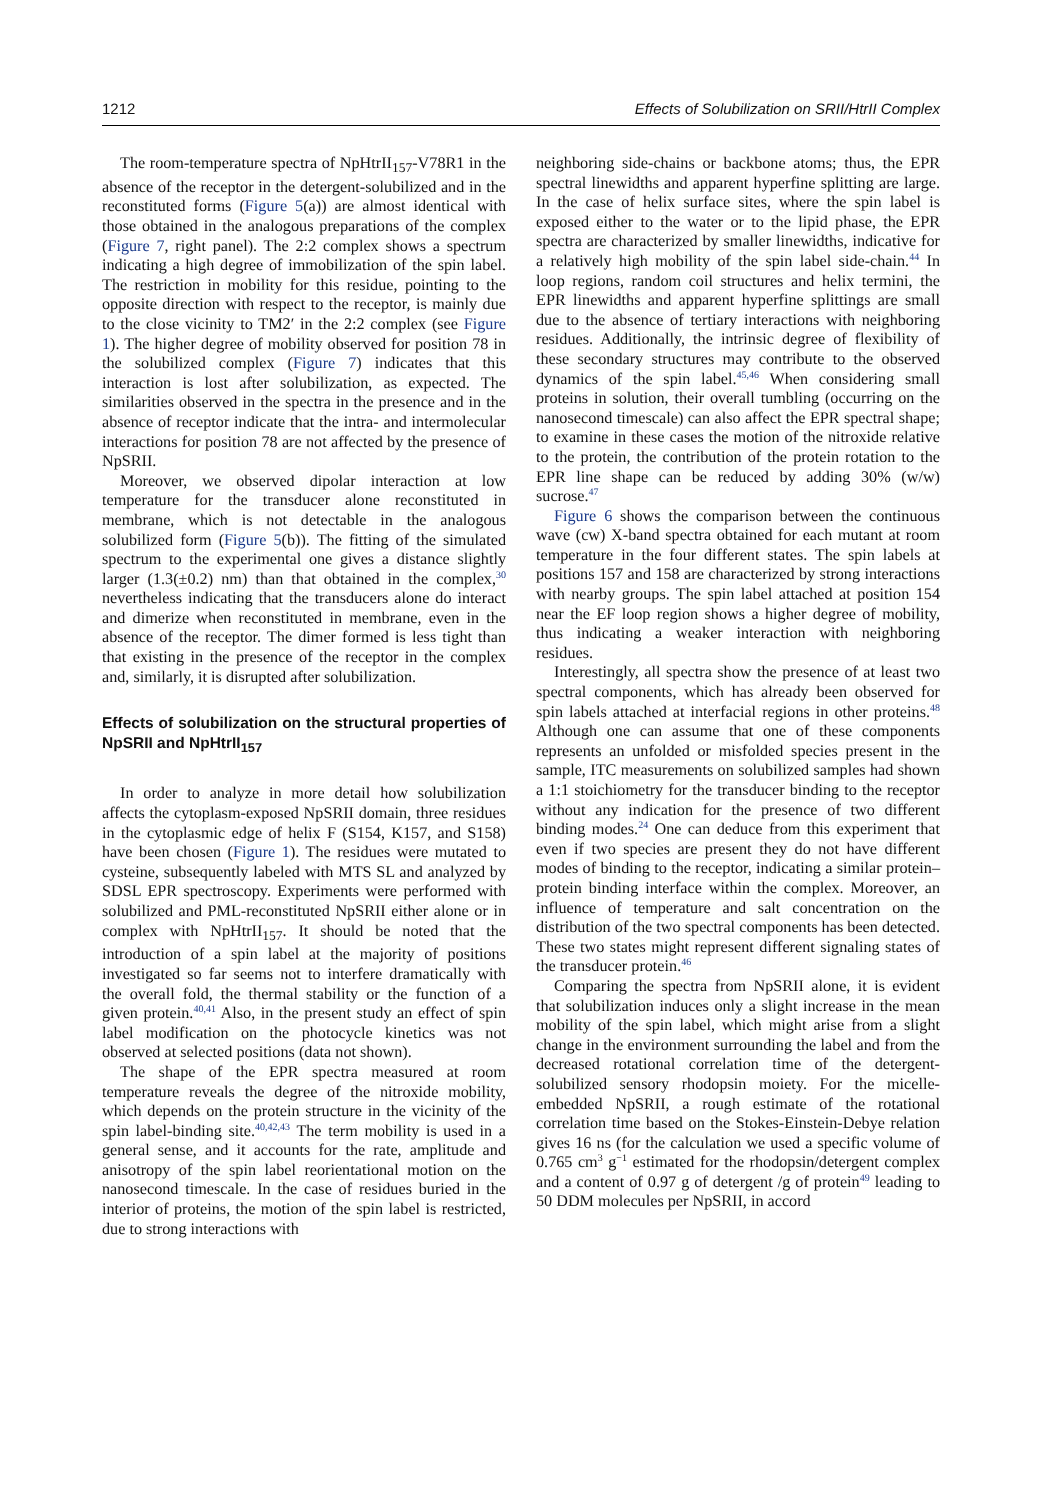1212 Effects of Solubilization on SRII/HtrII Complex
The room-temperature spectra of NpHtrII<sub>157</sub>-V78R1 in the absence of the receptor in the detergent-solubilized and in the reconstituted forms (Figure 5(a)) are almost identical with those obtained in the analogous preparations of the complex (Figure 7, right panel). The 2:2 complex shows a spectrum indicating a high degree of immobilization of the spin label. The restriction in mobility for this residue, pointing to the opposite direction with respect to the receptor, is mainly due to the close vicinity to TM2′ in the 2:2 complex (see Figure 1). The higher degree of mobility observed for position 78 in the solubilized complex (Figure 7) indicates that this interaction is lost after solubilization, as expected. The similarities observed in the spectra in the presence and in the absence of receptor indicate that the intra- and intermolecular interactions for position 78 are not affected by the presence of NpSRII.
Moreover, we observed dipolar interaction at low temperature for the transducer alone reconstituted in membrane, which is not detectable in the analogous solubilized form (Figure 5(b)). The fitting of the simulated spectrum to the experimental one gives a distance slightly larger (1.3(±0.2) nm) than that obtained in the complex,<sup>30</sup> nevertheless indicating that the transducers alone do interact and dimerize when reconstituted in membrane, even in the absence of the receptor. The dimer formed is less tight than that existing in the presence of the receptor in the complex and, similarly, it is disrupted after solubilization.
Effects of solubilization on the structural properties of NpSRII and NpHtrII<sub>157</sub>
In order to analyze in more detail how solubilization affects the cytoplasm-exposed NpSRII domain, three residues in the cytoplasmic edge of helix F (S154, K157, and S158) have been chosen (Figure 1). The residues were mutated to cysteine, subsequently labeled with MTS SL and analyzed by SDSL EPR spectroscopy. Experiments were performed with solubilized and PML-reconstituted NpSRII either alone or in complex with NpHtrII<sub>157</sub>. It should be noted that the introduction of a spin label at the majority of positions investigated so far seems not to interfere dramatically with the overall fold, the thermal stability or the function of a given protein.<sup>40,41</sup> Also, in the present study an effect of spin label modification on the photocycle kinetics was not observed at selected positions (data not shown).
The shape of the EPR spectra measured at room temperature reveals the degree of the nitroxide mobility, which depends on the protein structure in the vicinity of the spin label-binding site.<sup>40,42,43</sup> The term mobility is used in a general sense, and it accounts for the rate, amplitude and anisotropy of the spin label reorientational motion on the nanosecond timescale. In the case of residues buried in the interior of proteins, the motion of the spin label is restricted, due to strong interactions with
neighboring side-chains or backbone atoms; thus, the EPR spectral linewidths and apparent hyperfine splitting are large. In the case of helix surface sites, where the spin label is exposed either to the water or to the lipid phase, the EPR spectra are characterized by smaller linewidths, indicative for a relatively high mobility of the spin label side-chain.<sup>44</sup> In loop regions, random coil structures and helix termini, the EPR linewidths and apparent hyperfine splittings are small due to the absence of tertiary interactions with neighboring residues. Additionally, the intrinsic degree of flexibility of these secondary structures may contribute to the observed dynamics of the spin label.<sup>45,46</sup> When considering small proteins in solution, their overall tumbling (occurring on the nanosecond timescale) can also affect the EPR spectral shape; to examine in these cases the motion of the nitroxide relative to the protein, the contribution of the protein rotation to the EPR line shape can be reduced by adding 30% (w/w) sucrose.<sup>47</sup>
Figure 6 shows the comparison between the continuous wave (cw) X-band spectra obtained for each mutant at room temperature in the four different states. The spin labels at positions 157 and 158 are characterized by strong interactions with nearby groups. The spin label attached at position 154 near the EF loop region shows a higher degree of mobility, thus indicating a weaker interaction with neighboring residues.
Interestingly, all spectra show the presence of at least two spectral components, which has already been observed for spin labels attached at interfacial regions in other proteins.<sup>48</sup> Although one can assume that one of these components represents an unfolded or misfolded species present in the sample, ITC measurements on solubilized samples had shown a 1:1 stoichiometry for the transducer binding to the receptor without any indication for the presence of two different binding modes.<sup>24</sup> One can deduce from this experiment that even if two species are present they do not have different modes of binding to the receptor, indicating a similar protein–protein binding interface within the complex. Moreover, an influence of temperature and salt concentration on the distribution of the two spectral components has been detected. These two states might represent different signaling states of the transducer protein.<sup>46</sup>
Comparing the spectra from NpSRII alone, it is evident that solubilization induces only a slight increase in the mean mobility of the spin label, which might arise from a slight change in the environment surrounding the label and from the decreased rotational correlation time of the detergent-solubilized sensory rhodopsin moiety. For the micelle-embedded NpSRII, a rough estimate of the rotational correlation time based on the Stokes-Einstein-Debye relation gives 16 ns (for the calculation we used a specific volume of 0.765 cm<sup>3</sup> g<sup>−1</sup> estimated for the rhodopsin/detergent complex and a content of 0.97 g of detergent /g of protein<sup>49</sup> leading to 50 DDM molecules per NpSRII, in accord